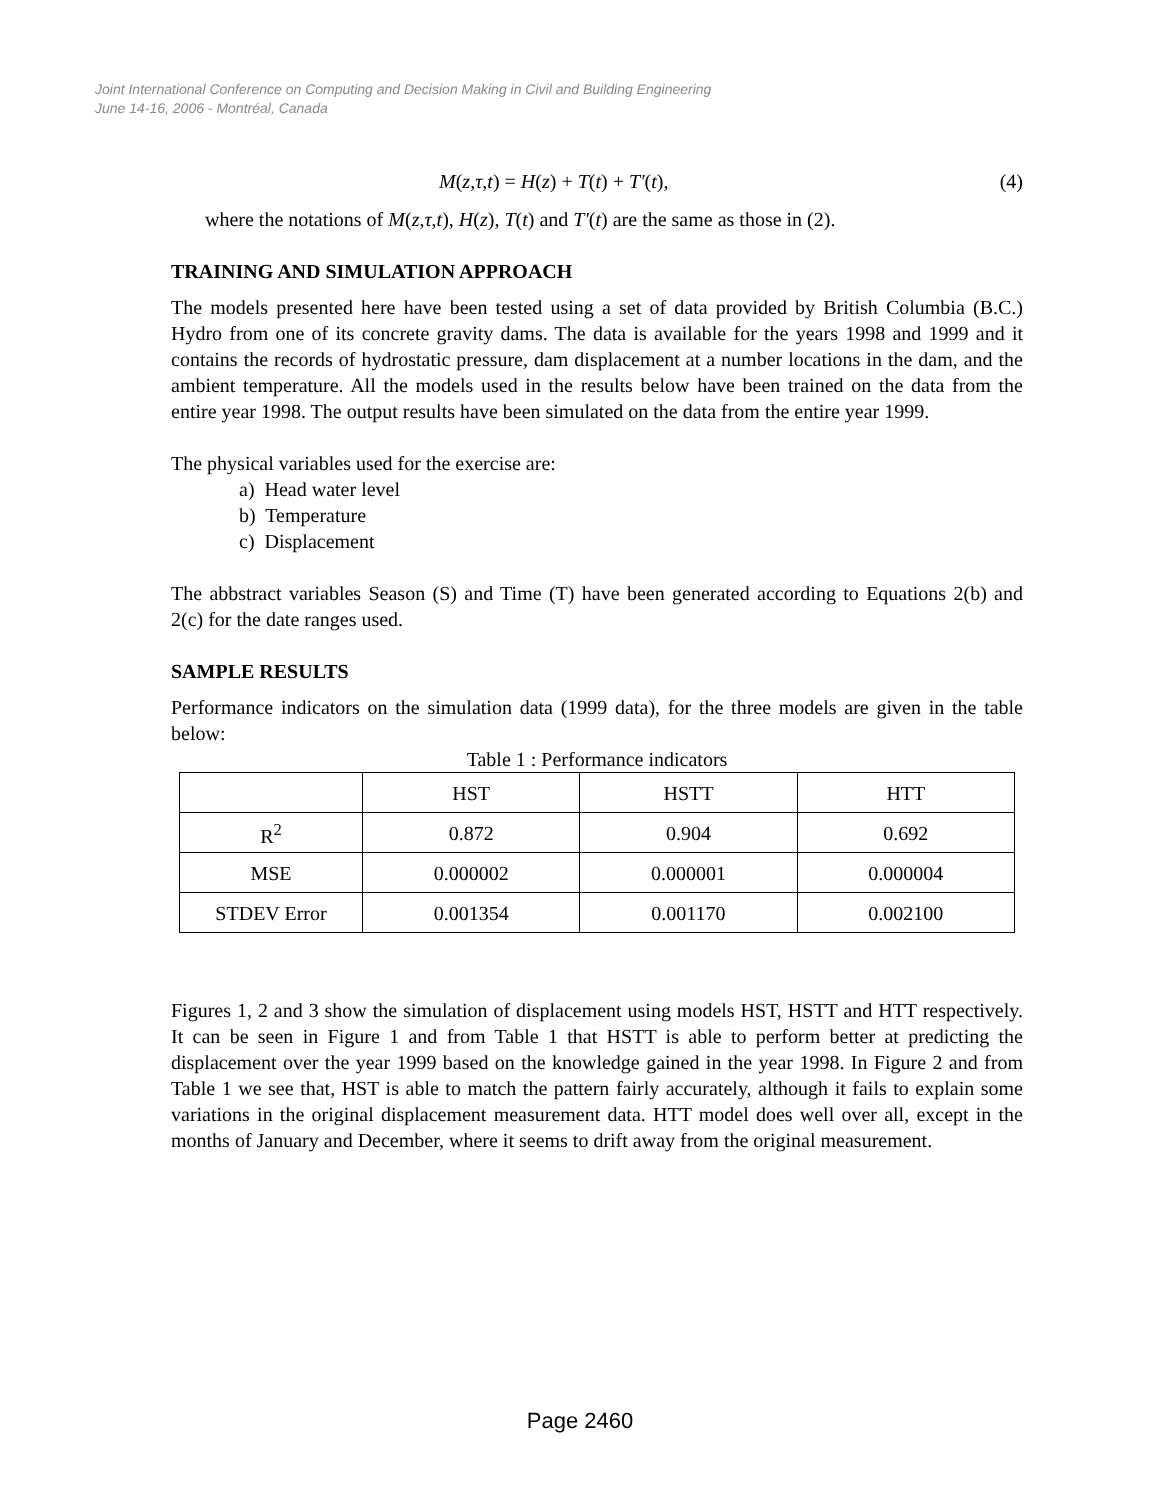Joint International Conference on Computing and Decision Making in Civil and Building Engineering
June 14-16, 2006 - Montréal, Canada
M(z,τ,t) = H(z) + T(t) + T′(t), (4)
where the notations of M(z,τ,t), H(z), T(t) and T′(t) are the same as those in (2).
TRAINING AND SIMULATION APPROACH
The models presented here have been tested using a set of data provided by British Columbia (B.C.) Hydro from one of its concrete gravity dams. The data is available for the years 1998 and 1999 and it contains the records of hydrostatic pressure, dam displacement at a number locations in the dam, and the ambient temperature. All the models used in the results below have been trained on the data from the entire year 1998. The output results have been simulated on the data from the entire year 1999.
The physical variables used for the exercise are:
a) Head water level
b) Temperature
c) Displacement
The abbstract variables Season (S) and Time (T) have been generated according to Equations 2(b) and 2(c) for the date ranges used.
SAMPLE RESULTS
Performance indicators on the simulation data (1999 data), for the three models are given in the table below:
Table 1 : Performance indicators
| | HST | HSTT | HTT |
| R<sup>2</sup> | 0.872 | 0.904 | 0.692 |
| MSE | 0.000002 | 0.000001 | 0.000004 |
| STDEV Error | 0.001354 | 0.001170 | 0.002100 |
Figures 1, 2 and 3 show the simulation of displacement using models HST, HSTT and HTT respectively. It can be seen in Figure 1 and from Table 1 that HSTT is able to perform better at predicting the displacement over the year 1999 based on the knowledge gained in the year 1998. In Figure 2 and from Table 1 we see that, HST is able to match the pattern fairly accurately, although it fails to explain some variations in the original displacement measurement data. HTT model does well over all, except in the months of January and December, where it seems to drift away from the original measurement.
Page 2460